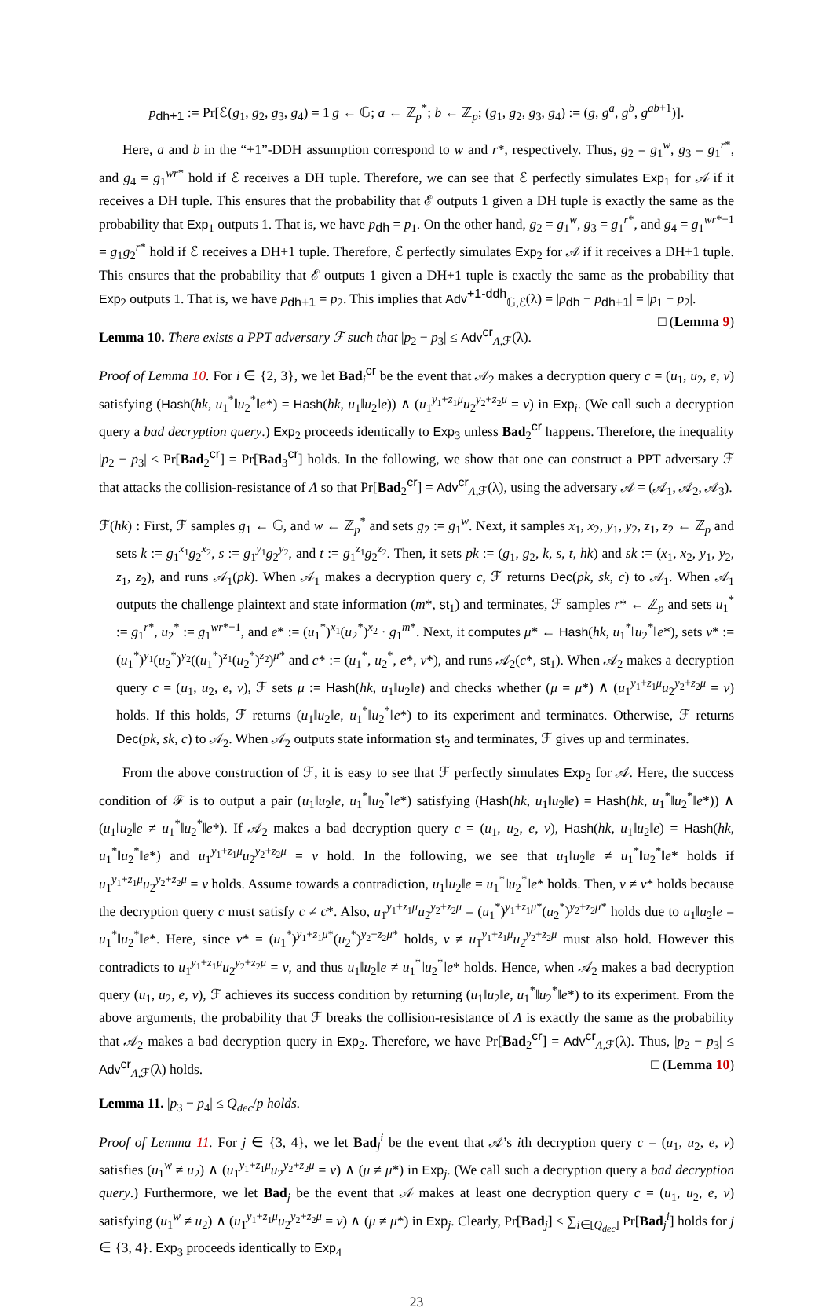p<sub>dh+1</sub> := Pr[ℰ(g<sub>1</sub>, g<sub>2</sub>, g<sub>3</sub>, g<sub>4</sub>) = 1|g ← 𝔾; a ← ℤ<sub>p</sub><sup>*</sup>; b ← ℤ<sub>p</sub>; (g<sub>1</sub>, g<sub>2</sub>, g<sub>3</sub>, g<sub>4</sub>) := (g, g<sup>a</sup>, g<sup>b</sup>, g<sup>ab+1</sup>)].
Here, a and b in the “+1”-DDH assumption correspond to w and r*, respectively. Thus, g<sub>2</sub> = g<sub>1</sub><sup>w</sup>, g<sub>3</sub> = g<sub>1</sub><sup>r*</sup>, and g<sub>4</sub> = g<sub>1</sub><sup>wr*</sup> hold if ℰ receives a DH tuple. Therefore, we can see that ℰ perfectly simulates Exp<sub>1</sub> for 𝒜 if it receives a DH tuple. This ensures that the probability that ℰ outputs 1 given a DH tuple is exactly the same as the probability that Exp<sub>1</sub> outputs 1. That is, we have p<sub>dh</sub> = p<sub>1</sub>. On the other hand, g<sub>2</sub> = g<sub>1</sub><sup>w</sup>, g<sub>3</sub> = g<sub>1</sub><sup>r*</sup>, and g<sub>4</sub> = g<sub>1</sub><sup>wr*+1</sup> = g<sub>1</sub>g<sub>2</sub><sup>r*</sup> hold if ℰ receives a DH+1 tuple. Therefore, ℰ perfectly simulates Exp<sub>2</sub> for 𝒜 if it receives a DH+1 tuple. This ensures that the probability that ℰ outputs 1 given a DH+1 tuple is exactly the same as the probability that Exp<sub>2</sub> outputs 1. That is, we have p<sub>dh+1</sub> = p<sub>2</sub>. This implies that Adv<sup>+1-ddh</sup><sub>𝔾,ℰ</sub>(λ) = |p<sub>dh</sub> − p<sub>dh+1</sub>| = |p<sub>1</sub> − p<sub>2</sub>|. □ (Lemma 9)
Lemma 10. There exists a PPT adversary ℱ such that |p<sub>2</sub> − p<sub>3</sub>| ≤ Adv<sup>cr</sup><sub>Λ,ℱ</sub>(λ).
Proof of Lemma 10. For i ∈ {2, 3}, we let Bad<sub>i</sub><sup>cr</sup> be the event that 𝒜<sub>2</sub> makes a decryption query c = (u<sub>1</sub>, u<sub>2</sub>, e, v) satisfying (Hash(hk, u<sub>1</sub><sup>*</sup>‖u<sub>2</sub><sup>*</sup>‖e*) = Hash(hk, u<sub>1</sub>‖u<sub>2</sub>‖e)) ∧ (u<sub>1</sub><sup>y<sub>1</sub>+z<sub>1</sub>μ</sup>u<sub>2</sub><sup>y<sub>2</sub>+z<sub>2</sub>μ</sup> = v) in Exp<sub>i</sub>. (We call such a decryption query a bad decryption query.) Exp<sub>2</sub> proceeds identically to Exp<sub>3</sub> unless Bad<sub>2</sub><sup>cr</sup> happens. Therefore, the inequality |p<sub>2</sub> − p<sub>3</sub>| ≤ Pr[Bad<sub>2</sub><sup>cr</sup>] = Pr[Bad<sub>3</sub><sup>cr</sup>] holds. In the following, we show that one can construct a PPT adversary ℱ that attacks the collision-resistance of Λ so that Pr[Bad<sub>2</sub><sup>cr</sup>] = Adv<sup>cr</sup><sub>Λ,ℱ</sub>(λ), using the adversary 𝒜 = (𝒜<sub>1</sub>, 𝒜<sub>2</sub>, 𝒜<sub>3</sub>).
ℱ(hk) : First, ℱ samples g<sub>1</sub> ← 𝔾, and w ← ℤ<sub>p</sub><sup>*</sup> and sets g<sub>2</sub> := g<sub>1</sub><sup>w</sup>. Next, it samples x<sub>1</sub>, x<sub>2</sub>, y<sub>1</sub>, y<sub>2</sub>, z<sub>1</sub>, z<sub>2</sub> ← ℤ<sub>p</sub> and sets k := g<sub>1</sub><sup>x<sub>1</sub></sup>g<sub>2</sub><sup>x<sub>2</sub></sup>, s := g<sub>1</sub><sup>y<sub>1</sub></sup>g<sub>2</sub><sup>y<sub>2</sub></sup>, and t := g<sub>1</sub><sup>z<sub>1</sub></sup>g<sub>2</sub><sup>z<sub>2</sub></sup>. Then, it sets pk := (g<sub>1</sub>, g<sub>2</sub>, k, s, t, hk) and sk := (x<sub>1</sub>, x<sub>2</sub>, y<sub>1</sub>, y<sub>2</sub>, z<sub>1</sub>, z<sub>2</sub>), and runs 𝒜<sub>1</sub>(pk). When 𝒜<sub>1</sub> makes a decryption query c, ℱ returns Dec(pk, sk, c) to 𝒜<sub>1</sub>. When 𝒜<sub>1</sub> outputs the challenge plaintext and state information (m*, st<sub>1</sub>) and terminates, ℱ samples r* ← ℤ<sub>p</sub> and sets u<sub>1</sub><sup>*</sup> := g<sub>1</sub><sup>r*</sup>, u<sub>2</sub><sup>*</sup> := g<sub>1</sub><sup>wr*+1</sup>, and e* := (u<sub>1</sub><sup>*</sup>)<sup>x<sub>1</sub></sup>(u<sub>2</sub><sup>*</sup>)<sup>x<sub>2</sub></sup> · g<sub>1</sub><sup>m*</sup>. Next, it computes μ* ← Hash(hk, u<sub>1</sub><sup>*</sup>‖u<sub>2</sub><sup>*</sup>‖e*), sets v* := (u<sub>1</sub><sup>*</sup>)<sup>y<sub>1</sub></sup>(u<sub>2</sub><sup>*</sup>)<sup>y<sub>2</sub></sup>((u<sub>1</sub><sup>*</sup>)<sup>z<sub>1</sub></sup>(u<sub>2</sub><sup>*</sup>)<sup>z<sub>2</sub></sup>)<sup>μ*</sup> and c* := (u<sub>1</sub><sup>*</sup>, u<sub>2</sub><sup>*</sup>, e*, v*), and runs 𝒜<sub>2</sub>(c*, st<sub>1</sub>). When 𝒜<sub>2</sub> makes a decryption query c = (u<sub>1</sub>, u<sub>2</sub>, e, v), ℱ sets μ := Hash(hk, u<sub>1</sub>‖u<sub>2</sub>‖e) and checks whether (μ = μ*) ∧ (u<sub>1</sub><sup>y<sub>1</sub>+z<sub>1</sub>μ</sup>u<sub>2</sub><sup>y<sub>2</sub>+z<sub>2</sub>μ</sup> = v) holds. If this holds, ℱ returns (u<sub>1</sub>‖u<sub>2</sub>‖e, u<sub>1</sub><sup>*</sup>‖u<sub>2</sub><sup>*</sup>‖e*) to its experiment and terminates. Otherwise, ℱ returns Dec(pk, sk, c) to 𝒜<sub>2</sub>. When 𝒜<sub>2</sub> outputs state information st<sub>2</sub> and terminates, ℱ gives up and terminates.
From the above construction of ℱ, it is easy to see that ℱ perfectly simulates Exp<sub>2</sub> for 𝒜. Here, the success condition of ℱ is to output a pair (u<sub>1</sub>‖u<sub>2</sub>‖e, u<sub>1</sub><sup>*</sup>‖u<sub>2</sub><sup>*</sup>‖e*) satisfying (Hash(hk, u<sub>1</sub>‖u<sub>2</sub>‖e) = Hash(hk, u<sub>1</sub><sup>*</sup>‖u<sub>2</sub><sup>*</sup>‖e*)) ∧ (u<sub>1</sub>‖u<sub>2</sub>‖e ≠ u<sub>1</sub><sup>*</sup>‖u<sub>2</sub><sup>*</sup>‖e*). If 𝒜<sub>2</sub> makes a bad decryption query c = (u<sub>1</sub>, u<sub>2</sub>, e, v), Hash(hk, u<sub>1</sub>‖u<sub>2</sub>‖e) = Hash(hk, u<sub>1</sub><sup>*</sup>‖u<sub>2</sub><sup>*</sup>‖e*) and u<sub>1</sub><sup>y<sub>1</sub>+z<sub>1</sub>μ</sup>u<sub>2</sub><sup>y<sub>2</sub>+z<sub>2</sub>μ</sup> = v hold. In the following, we see that u<sub>1</sub>‖u<sub>2</sub>‖e ≠ u<sub>1</sub><sup>*</sup>‖u<sub>2</sub><sup>*</sup>‖e* holds if u<sub>1</sub><sup>y<sub>1</sub>+z<sub>1</sub>μ</sup>u<sub>2</sub><sup>y<sub>2</sub>+z<sub>2</sub>μ</sup> = v holds. Assume towards a contradiction, u<sub>1</sub>‖u<sub>2</sub>‖e = u<sub>1</sub><sup>*</sup>‖u<sub>2</sub><sup>*</sup>‖e* holds. Then, v ≠ v* holds because the decryption query c must satisfy c ≠ c*. Also, u<sub>1</sub><sup>y<sub>1</sub>+z<sub>1</sub>μ</sup>u<sub>2</sub><sup>y<sub>2</sub>+z<sub>2</sub>μ</sup> = (u<sub>1</sub><sup>*</sup>)<sup>y<sub>1</sub>+z<sub>1</sub>μ*</sup>(u<sub>2</sub><sup>*</sup>)<sup>y<sub>2</sub>+z<sub>2</sub>μ*</sup> holds due to u<sub>1</sub>‖u<sub>2</sub>‖e = u<sub>1</sub><sup>*</sup>‖u<sub>2</sub><sup>*</sup>‖e*. Here, since v* = (u<sub>1</sub><sup>*</sup>)<sup>y<sub>1</sub>+z<sub>1</sub>μ*</sup>(u<sub>2</sub><sup>*</sup>)<sup>y<sub>2</sub>+z<sub>2</sub>μ*</sup> holds, v ≠ u<sub>1</sub><sup>y<sub>1</sub>+z<sub>1</sub>μ</sup>u<sub>2</sub><sup>y<sub>2</sub>+z<sub>2</sub>μ</sup> must also hold. However this contradicts to u<sub>1</sub><sup>y<sub>1</sub>+z<sub>1</sub>μ</sup>u<sub>2</sub><sup>y<sub>2</sub>+z<sub>2</sub>μ</sup> = v, and thus u<sub>1</sub>‖u<sub>2</sub>‖e ≠ u<sub>1</sub><sup>*</sup>‖u<sub>2</sub><sup>*</sup>‖e* holds. Hence, when 𝒜<sub>2</sub> makes a bad decryption query (u<sub>1</sub>, u<sub>2</sub>, e, v), ℱ achieves its success condition by returning (u<sub>1</sub>‖u<sub>2</sub>‖e, u<sub>1</sub><sup>*</sup>‖u<sub>2</sub><sup>*</sup>‖e*) to its experiment. From the above arguments, the probability that ℱ breaks the collision-resistance of Λ is exactly the same as the probability that 𝒜<sub>2</sub> makes a bad decryption query in Exp<sub>2</sub>. Therefore, we have Pr[Bad<sub>2</sub><sup>cr</sup>] = Adv<sup>cr</sup><sub>Λ,ℱ</sub>(λ). Thus, |p<sub>2</sub> − p<sub>3</sub>| ≤ Adv<sup>cr</sup><sub>Λ,ℱ</sub>(λ) holds. □ (Lemma 10)
Lemma 11. |p<sub>3</sub> − p<sub>4</sub>| ≤ Q<sub>dec</sub>/p holds.
Proof of Lemma 11. For j ∈ {3, 4}, we let Bad<sub>j</sub><sup>i</sup> be the event that 𝒜’s ith decryption query c = (u<sub>1</sub>, u<sub>2</sub>, e, v) satisfies (u<sub>1</sub><sup>w</sup> ≠ u<sub>2</sub>) ∧ (u<sub>1</sub><sup>y<sub>1</sub>+z<sub>1</sub>μ</sup>u<sub>2</sub><sup>y<sub>2</sub>+z<sub>2</sub>μ</sup> = v) ∧ (μ ≠ μ*) in Exp<sub>j</sub>. (We call such a decryption query a bad decryption query.) Furthermore, we let Bad<sub>j</sub> be the event that 𝒜 makes at least one decryption query c = (u<sub>1</sub>, u<sub>2</sub>, e, v) satisfying (u<sub>1</sub><sup>w</sup> ≠ u<sub>2</sub>) ∧ (u<sub>1</sub><sup>y<sub>1</sub>+z<sub>1</sub>μ</sup>u<sub>2</sub><sup>y<sub>2</sub>+z<sub>2</sub>μ</sup> = v) ∧ (μ ≠ μ*) in Exp<sub>j</sub>. Clearly, Pr[Bad<sub>j</sub>] ≤ ∑<sub>i∈[Q<sub>dec</sub>]</sub> Pr[Bad<sub>j</sub><sup>i</sup>] holds for j ∈ {3, 4}. Exp<sub>3</sub> proceeds identically to Exp<sub>4</sub>
23